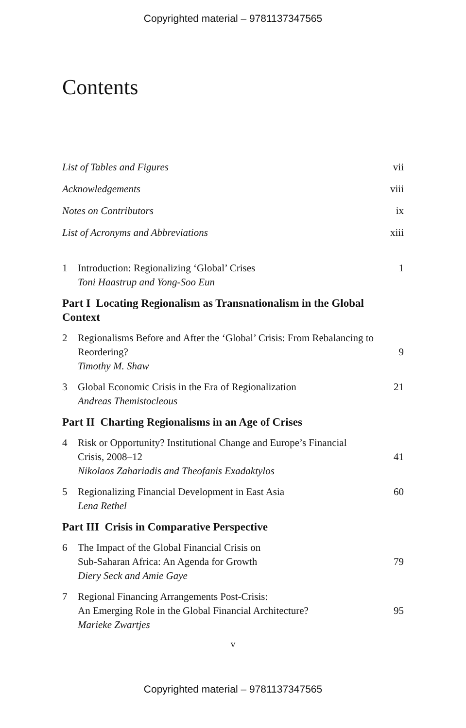Copyrighted material – 9781137347565
Contents
List of Tables and Figures vii
Acknowledgements viii
Notes on Contributors ix
List of Acronyms and Abbreviations xiii
1 Introduction: Regionalizing ‘Global’ Crises
Toni Haastrup and Yong-Soo Eun 1
Part I Locating Regionalism as Transnationalism in the Global Context
2 Regionalisms Before and After the ‘Global’ Crisis: From Rebalancing to Reordering?
Timothy M. Shaw 9
3 Global Economic Crisis in the Era of Regionalization
Andreas Themistocleous 21
Part II Charting Regionalisms in an Age of Crises
4 Risk or Opportunity? Institutional Change and Europe’s Financial Crisis, 2008–12
Nikolaos Zahariadis and Theofanis Exadaktylos 41
5 Regionalizing Financial Development in East Asia
Lena Rethel 60
Part III Crisis in Comparative Perspective
6 The Impact of the Global Financial Crisis on
Sub-Saharan Africa: An Agenda for Growth
Diery Seck and Amie Gaye 79
7 Regional Financing Arrangements Post-Crisis:
An Emerging Role in the Global Financial Architecture?
Marieke Zwartjes 95
v
Copyrighted material – 9781137347565